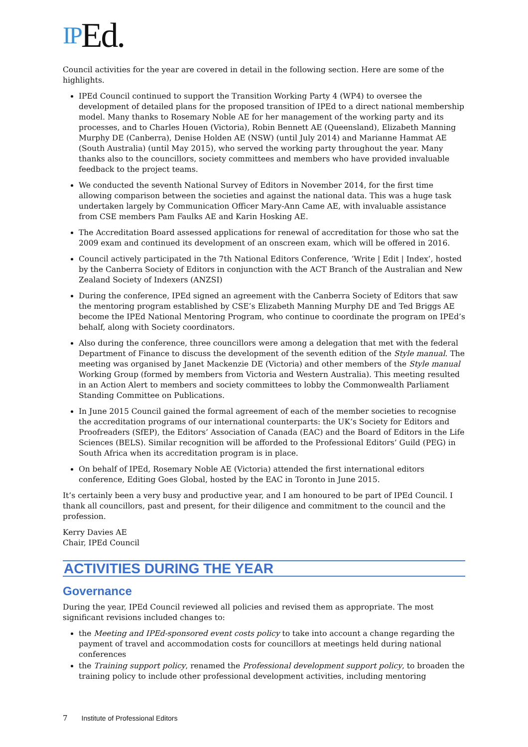IPEd.
Council activities for the year are covered in detail in the following section. Here are some of the highlights.
IPEd Council continued to support the Transition Working Party 4 (WP4) to oversee the development of detailed plans for the proposed transition of IPEd to a direct national membership model. Many thanks to Rosemary Noble AE for her management of the working party and its processes, and to Charles Houen (Victoria), Robin Bennett AE (Queensland), Elizabeth Manning Murphy DE (Canberra), Denise Holden AE (NSW) (until July 2014) and Marianne Hammat AE (South Australia) (until May 2015), who served the working party throughout the year. Many thanks also to the councillors, society committees and members who have provided invaluable feedback to the project teams.
We conducted the seventh National Survey of Editors in November 2014, for the first time allowing comparison between the societies and against the national data. This was a huge task undertaken largely by Communication Officer Mary-Ann Came AE, with invaluable assistance from CSE members Pam Faulks AE and Karin Hosking AE.
The Accreditation Board assessed applications for renewal of accreditation for those who sat the 2009 exam and continued its development of an onscreen exam, which will be offered in 2016.
Council actively participated in the 7th National Editors Conference, ‘Write | Edit | Index’, hosted by the Canberra Society of Editors in conjunction with the ACT Branch of the Australian and New Zealand Society of Indexers (ANZSI)
During the conference, IPEd signed an agreement with the Canberra Society of Editors that saw the mentoring program established by CSE’s Elizabeth Manning Murphy DE and Ted Briggs AE become the IPEd National Mentoring Program, who continue to coordinate the program on IPEd’s behalf, along with Society coordinators.
Also during the conference, three councillors were among a delegation that met with the federal Department of Finance to discuss the development of the seventh edition of the Style manual. The meeting was organised by Janet Mackenzie DE (Victoria) and other members of the Style manual Working Group (formed by members from Victoria and Western Australia). This meeting resulted in an Action Alert to members and society committees to lobby the Commonwealth Parliament Standing Committee on Publications.
In June 2015 Council gained the formal agreement of each of the member societies to recognise the accreditation programs of our international counterparts: the UK’s Society for Editors and Proofreaders (SfEP), the Editors’ Association of Canada (EAC) and the Board of Editors in the Life Sciences (BELS). Similar recognition will be afforded to the Professional Editors’ Guild (PEG) in South Africa when its accreditation program is in place.
On behalf of IPEd, Rosemary Noble AE (Victoria) attended the first international editors conference, Editing Goes Global, hosted by the EAC in Toronto in June 2015.
It’s certainly been a very busy and productive year, and I am honoured to be part of IPEd Council. I thank all councillors, past and present, for their diligence and commitment to the council and the profession.
Kerry Davies AE
Chair, IPEd Council
ACTIVITIES DURING THE YEAR
Governance
During the year, IPEd Council reviewed all policies and revised them as appropriate. The most significant revisions included changes to:
the Meeting and IPEd-sponsored event costs policy to take into account a change regarding the payment of travel and accommodation costs for councillors at meetings held during national conferences
the Training support policy, renamed the Professional development support policy, to broaden the training policy to include other professional development activities, including mentoring
7 Institute of Professional Editors